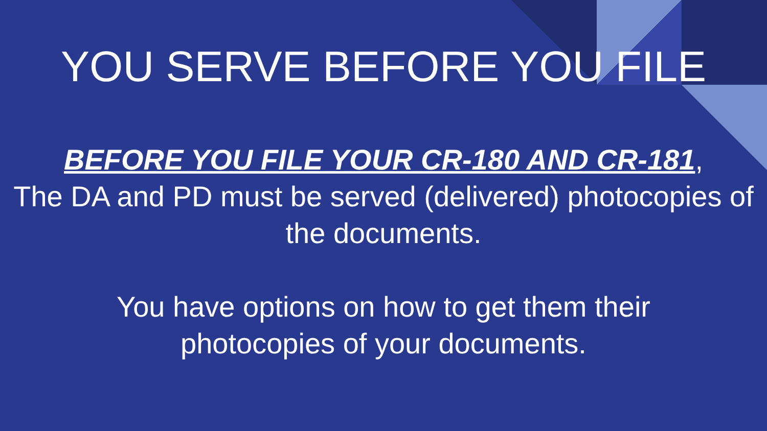YOU SERVE BEFORE YOU FILE
BEFORE YOU FILE YOUR CR-180 AND CR-181,
The DA and PD must be served (delivered) photocopies of the documents.
You have options on how to get them their
photocopies of your documents.